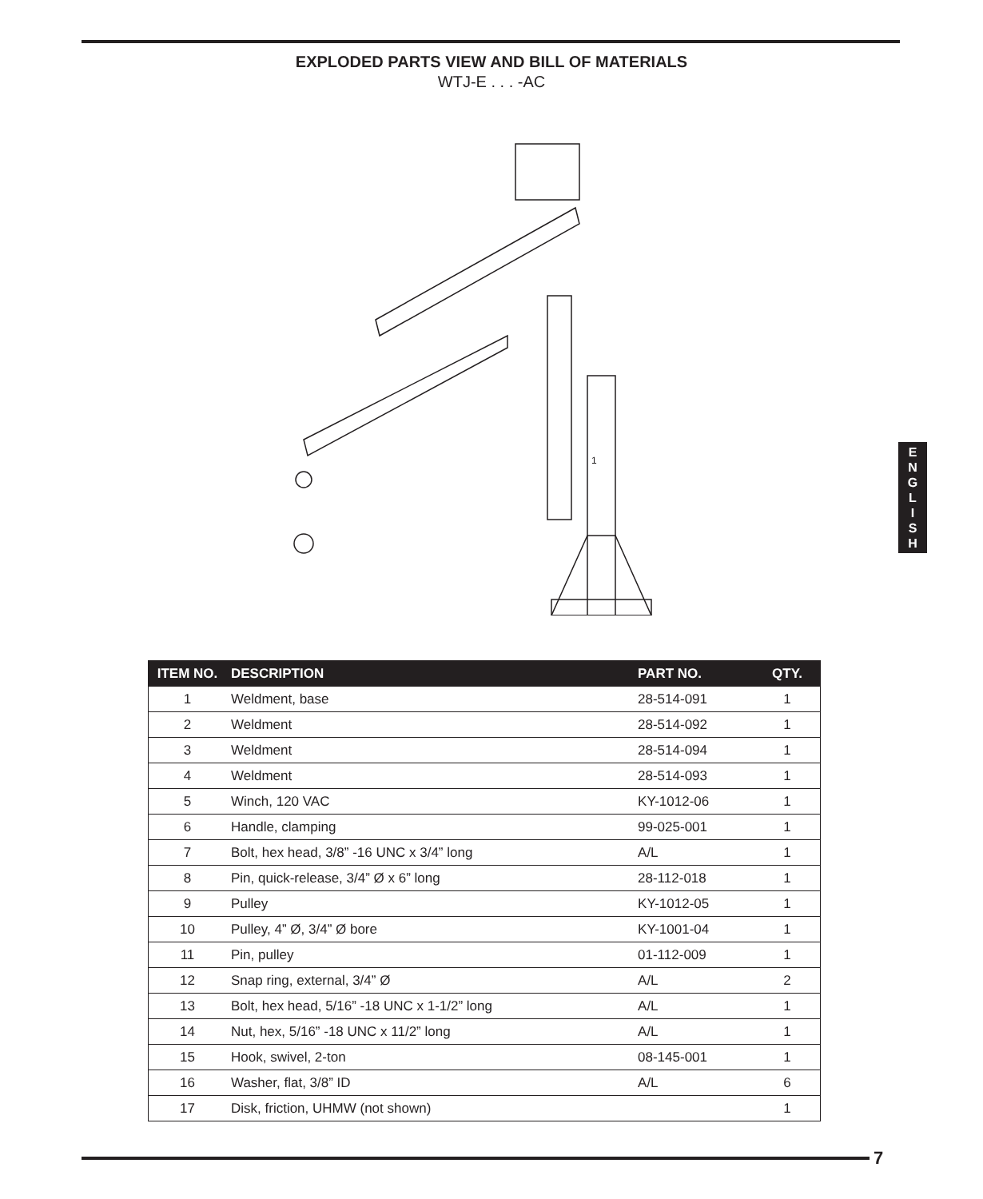EXPLODED PARTS VIEW AND BILL OF MATERIALS
WTJ-E . . . -AC
1
E
N
G
L
I
S
H
| ITEM NO. | DESCRIPTION | PART NO. | QTY. |
| --- | --- | --- | --- |
| 1 | Weldment, base | 28-514-091 | 1 |
| 2 | Weldment | 28-514-092 | 1 |
| 3 | Weldment | 28-514-094 | 1 |
| 4 | Weldment | 28-514-093 | 1 |
| 5 | Winch, 120 VAC | KY-1012-06 | 1 |
| 6 | Handle, clamping | 99-025-001 | 1 |
| 7 | Bolt, hex head, 3/8” -16 UNC x 3/4” long | A/L | 1 |
| 8 | Pin, quick-release, 3/4” Ø x 6” long | 28-112-018 | 1 |
| 9 | Pulley | KY-1012-05 | 1 |
| 10 | Pulley, 4” Ø, 3/4” Ø bore | KY-1001-04 | 1 |
| 11 | Pin, pulley | 01-112-009 | 1 |
| 12 | Snap ring, external, 3/4” Ø | A/L | 2 |
| 13 | Bolt, hex head, 5/16” -18 UNC x 1-1/2” long | A/L | 1 |
| 14 | Nut, hex, 5/16” -18 UNC x 11/2” long | A/L | 1 |
| 15 | Hook, swivel, 2-ton | 08-145-001 | 1 |
| 16 | Washer, flat, 3/8” ID | A/L | 6 |
| 17 | Disk, friction, UHMW (not shown) | | 1 |
7